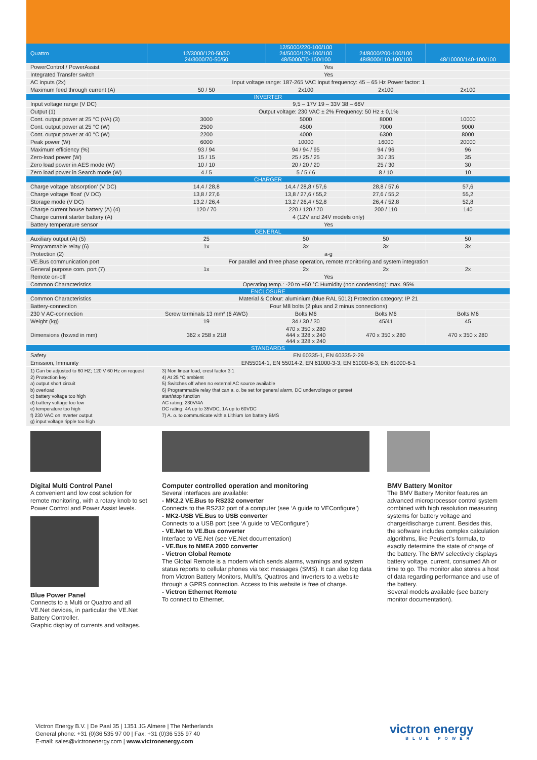| Quattro | 12/3000/120-50/50 24/3000/70-50/50 | 12/5000/220-100/100 24/5000/120-100/100 48/5000/70-100/100 | 24/8000/200-100/100 48/8000/110-100/100 | 48/10000/140-100/100 |
| --- | --- | --- | --- | --- |
| PowerControl / PowerAssist | Yes | | | |
| Integrated Transfer switch | Yes | | | |
| AC inputs (2x) | Input voltage range: 187-265 VAC Input frequency: 45 – 65 Hz Power factor: 1 | | | |
| Maximum feed through current (A) | 50 / 50 | 2x100 | 2x100 | 2x100 |
| INVERTER | | | | |
| Input voltage range (V DC) | 9,5 – 17V 19 – 33V 38 – 66V | | | |
| Output (1) | Output voltage: 230 VAC ± 2% Frequency: 50 Hz ± 0,1% | | | |
| Cont. output power at 25 °C (VA) (3) | 3000 | 5000 | 8000 | 10000 |
| Cont. output power at 25 °C (W) | 2500 | 4500 | 7000 | 9000 |
| Cont. output power at 40 °C (W) | 2200 | 4000 | 6300 | 8000 |
| Peak power (W) | 6000 | 10000 | 16000 | 20000 |
| Maximum efficiency (%) | 93 / 94 | 94 / 94 / 95 | 94 / 96 | 96 |
| Zero-load power (W) | 15 / 15 | 25 / 25 / 25 | 30 / 35 | 35 |
| Zero load power in AES mode (W) | 10 / 10 | 20 / 20 / 20 | 25 / 30 | 30 |
| Zero load power in Search mode (W) | 4 / 5 | 5 / 5 / 6 | 8 / 10 | 10 |
| CHARGER | | | | |
| Charge voltage 'absorption' (V DC) | 14,4 / 28,8 | 14,4 / 28,8 / 57,6 | 28,8 / 57,6 | 57,6 |
| Charge voltage 'float' (V DC) | 13,8 / 27,6 | 13,8 / 27,6 / 55,2 | 27,6 / 55,2 | 55,2 |
| Storage mode (V DC) | 13,2 / 26,4 | 13,2 / 26,4 / 52,8 | 26,4 / 52,8 | 52,8 |
| Charge current house battery (A) (4) | 120 / 70 | 220 / 120 / 70 | 200 / 110 | 140 |
| Charge current starter battery (A) | 4 (12V and 24V models only) | | | |
| Battery temperature sensor | Yes | | | |
| GENERAL | | | | |
| Auxiliary output (A) (5) | 25 | 50 | 50 | 50 |
| Programmable relay (6) | 1x | 3x | 3x | 3x |
| Protection (2) | a-g | | | |
| VE.Bus communication port | For parallel and three phase operation, remote monitoring and system integration | | | |
| General purpose com. port (7) | 1x | 2x | 2x | 2x |
| Remote on-off | Yes | | | |
| Common Characteristics | Operating temp.: -20 to +50 °C Humidity (non condensing): max. 95% | | | |
| ENCLOSURE | | | | |
| Common Characteristics | Material & Colour: aluminium (blue RAL 5012) Protection category: IP 21 | | | |
| Battery-connection | Four M8 bolts (2 plus and 2 minus connections) | | | |
| 230 V AC-connection | Screw terminals 13 mm² (6 AWG) | Bolts M6 | Bolts M6 | Bolts M6 |
| Weight (kg) | 19 | 34 / 30 / 30 | 45/41 | 45 |
| Dimensions (hxwxd in mm) | 362 x 258 x 218 | 470 x 350 x 280 444 x 328 x 240 444 x 328 x 240 | 470 x 350 x 280 | 470 x 350 x 280 |
| STANDARDS | | | | |
| Safety | EN 60335-1, EN 60335-2-29 | | | |
| Emission, Immunity | EN55014-1, EN 55014-2, EN 61000-3-3, EN 61000-6-3, EN 61000-6-1 | | | |
1) Can be adjusted to 60 HZ; 120 V 60 Hz on request
2) Protection key:
a) output short circuit
b) overload
c) battery voltage too high
d) battery voltage too low
e) temperature too high
f) 230 VAC on inverter output
g) input voltage ripple too high
3) Non linear load, crest factor 3:1
4) At 25 °C ambient
5) Switches off when no external AC source available
6) Programmable relay that can a. o. be set for general alarm, DC undervoltage or genset start/stop function
AC rating: 230V/4A
DC rating: 4A up to 35VDC, 1A up to 60VDC
7) A. o. to communicate with a Lithium Ion battery BMS
Digital Multi Control Panel
A convenient and low cost solution for remote monitoring, with a rotary knob to set Power Control and Power Assist levels.
Blue Power Panel
Connects to a Multi or Quattro and all VE.Net devices, in particular the VE.Net Battery Controller.
Graphic display of currents and voltages.
Computer controlled operation and monitoring
Several interfaces are available:
- MK2.2 VE.Bus to RS232 converter
Connects to the RS232 port of a computer (see ‘A guide to VEConfigure’)
- MK2-USB VE.Bus to USB converter
Connects to a USB port (see ‘A guide to VEConfigure’)
- VE.Net to VE.Bus converter
Interface to VE.Net (see VE.Net documentation)
- VE.Bus to NMEA 2000 converter
- Victron Global Remote
The Global Remote is a modem which sends alarms, warnings and system status reports to cellular phones via text messages (SMS). It can also log data from Victron Battery Monitors, Multi’s, Quattros and Inverters to a website through a GPRS connection. Access to this website is free of charge.
- Victron Ethernet Remote
To connect to Ethernet.
BMV Battery Monitor
The BMV Battery Monitor features an advanced microprocessor control system combined with high resolution measuring systems for battery voltage and charge/discharge current. Besides this, the software includes complex calculation algorithms, like Peukert’s formula, to exactly determine the state of charge of the battery. The BMV selectively displays battery voltage, current, consumed Ah or time to go. The monitor also stores a host of data regarding performance and use of the battery.
Several models available (see battery monitor documentation).
Victron Energy B.V. | De Paal 35 | 1351 JG Almere | The Netherlands
General phone: +31 (0)36 535 97 00 | Fax: +31 (0)36 535 97 40
E-mail: sales@victronenergy.com | www.victronenergy.com
victron energy
BLUE POWER